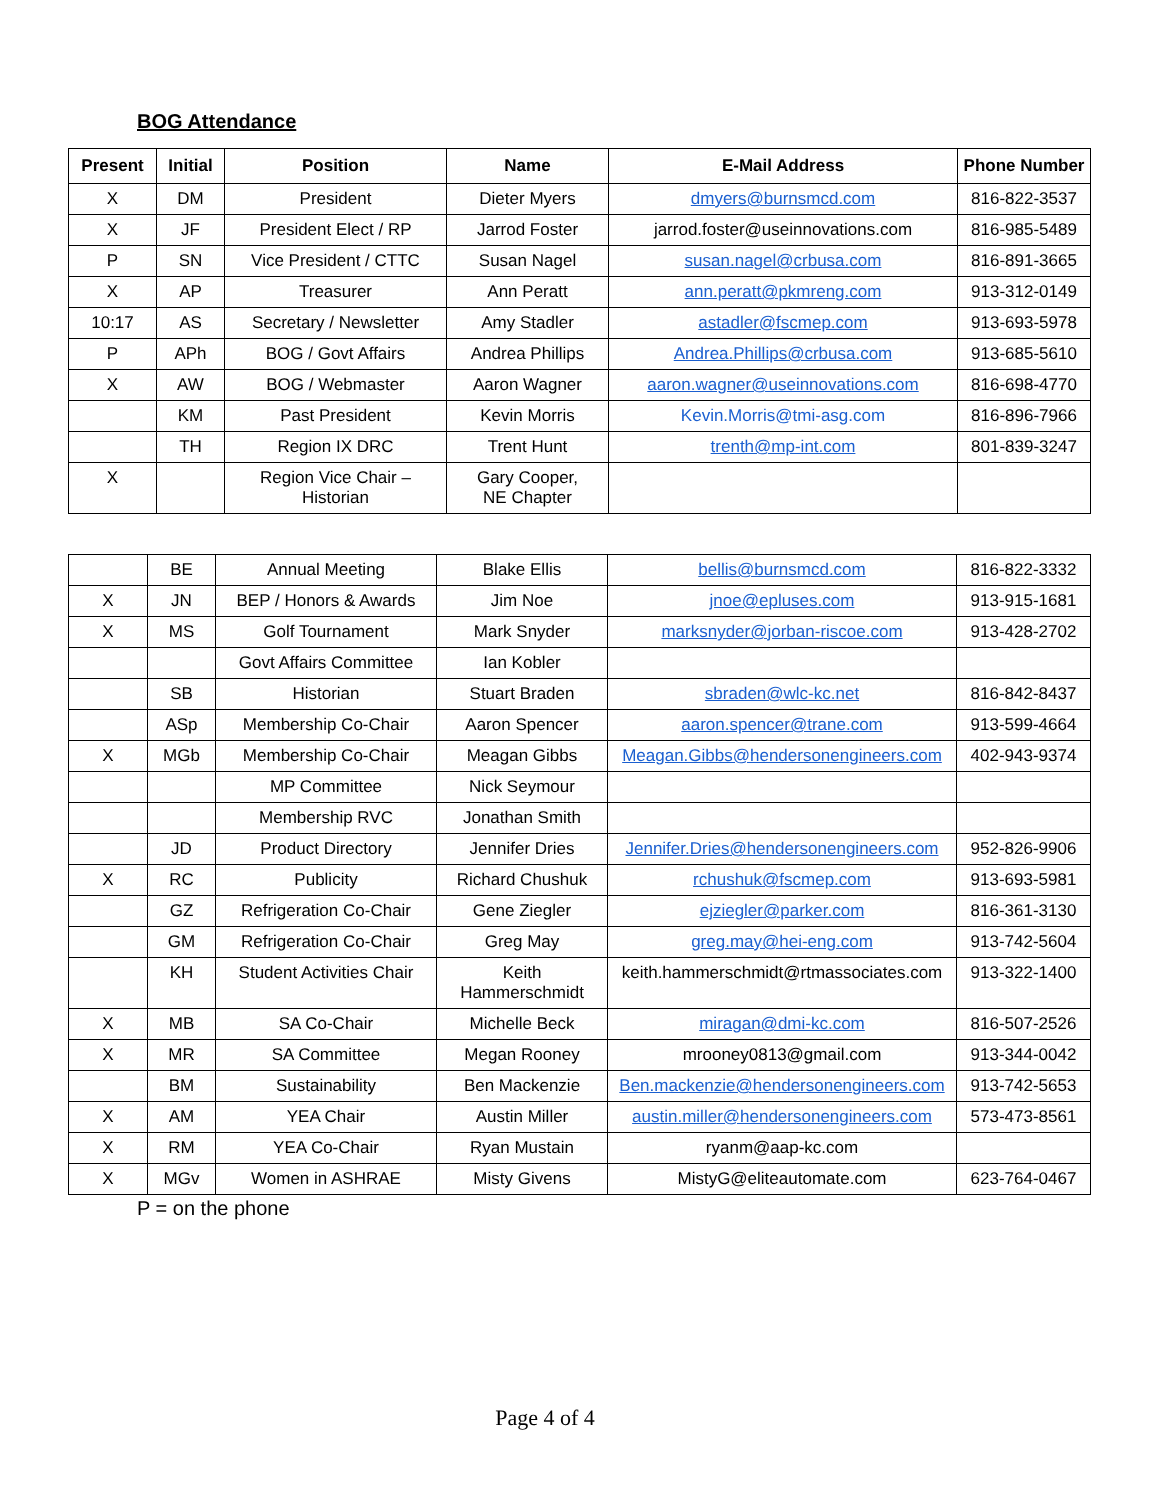BOG Attendance
| Present | Initial | Position | Name | E-Mail Address | Phone Number |
| --- | --- | --- | --- | --- | --- |
| X | DM | President | Dieter Myers | dmyers@burnsmcd.com | 816-822-3537 |
| X | JF | President Elect / RP | Jarrod Foster | jarrod.foster@useinnovations.com | 816-985-5489 |
| P | SN | Vice President / CTTC | Susan Nagel | susan.nagel@crbusa.com | 816-891-3665 |
| X | AP | Treasurer | Ann Peratt | ann.peratt@pkmreng.com | 913-312-0149 |
| 10:17 | AS | Secretary / Newsletter | Amy Stadler | astadler@fscmep.com | 913-693-5978 |
| P | APh | BOG / Govt Affairs | Andrea Phillips | Andrea.Phillips@crbusa.com | 913-685-5610 |
| X | AW | BOG / Webmaster | Aaron Wagner | aaron.wagner@useinnovations.com | 816-698-4770 |
| | KM | Past President | Kevin Morris | Kevin.Morris@tmi-asg.com | 816-896-7966 |
| | TH | Region IX DRC | Trent Hunt | trenth@mp-int.com | 801-839-3247 |
| X | | Region Vice Chair – Historian | Gary Cooper, NE Chapter | | |
| | BE | Annual Meeting | Blake Ellis | bellis@burnsmcd.com | 816-822-3332 |
| X | JN | BEP / Honors & Awards | Jim Noe | jnoe@epluses.com | 913-915-1681 |
| X | MS | Golf Tournament | Mark Snyder | marksnyder@jorban-riscoe.com | 913-428-2702 |
| | | Govt Affairs Committee | Ian Kobler | | |
| | SB | Historian | Stuart Braden | sbraden@wlc-kc.net | 816-842-8437 |
| | ASp | Membership Co-Chair | Aaron Spencer | aaron.spencer@trane.com | 913-599-4664 |
| X | MGb | Membership Co-Chair | Meagan Gibbs | Meagan.Gibbs@hendersonengineers.com | 402-943-9374 |
| | | MP Committee | Nick Seymour | | |
| | | Membership RVC | Jonathan Smith | | |
| | JD | Product Directory | Jennifer Dries | Jennifer.Dries@hendersonengineers.com | 952-826-9906 |
| X | RC | Publicity | Richard Chushuk | rchushuk@fscmep.com | 913-693-5981 |
| | GZ | Refrigeration Co-Chair | Gene Ziegler | ejziegler@parker.com | 816-361-3130 |
| | GM | Refrigeration Co-Chair | Greg May | greg.may@hei-eng.com | 913-742-5604 |
| | KH | Student Activities Chair | Keith Hammerschmidt | keith.hammerschmidt@rtmassociates.com | 913-322-1400 |
| X | MB | SA Co-Chair | Michelle Beck | miragan@dmi-kc.com | 816-507-2526 |
| X | MR | SA Committee | Megan Rooney | mrooney0813@gmail.com | 913-344-0042 |
| | BM | Sustainability | Ben Mackenzie | Ben.mackenzie@hendersonengineers.com | 913-742-5653 |
| X | AM | YEA Chair | Austin Miller | austin.miller@hendersonengineers.com | 573-473-8561 |
| X | RM | YEA Co-Chair | Ryan Mustain | ryanm@aap-kc.com | |
| X | MGv | Women in ASHRAE | Misty Givens | MistyG@eliteautomate.com | 623-764-0467 |
P = on the phone
Page 4 of 4